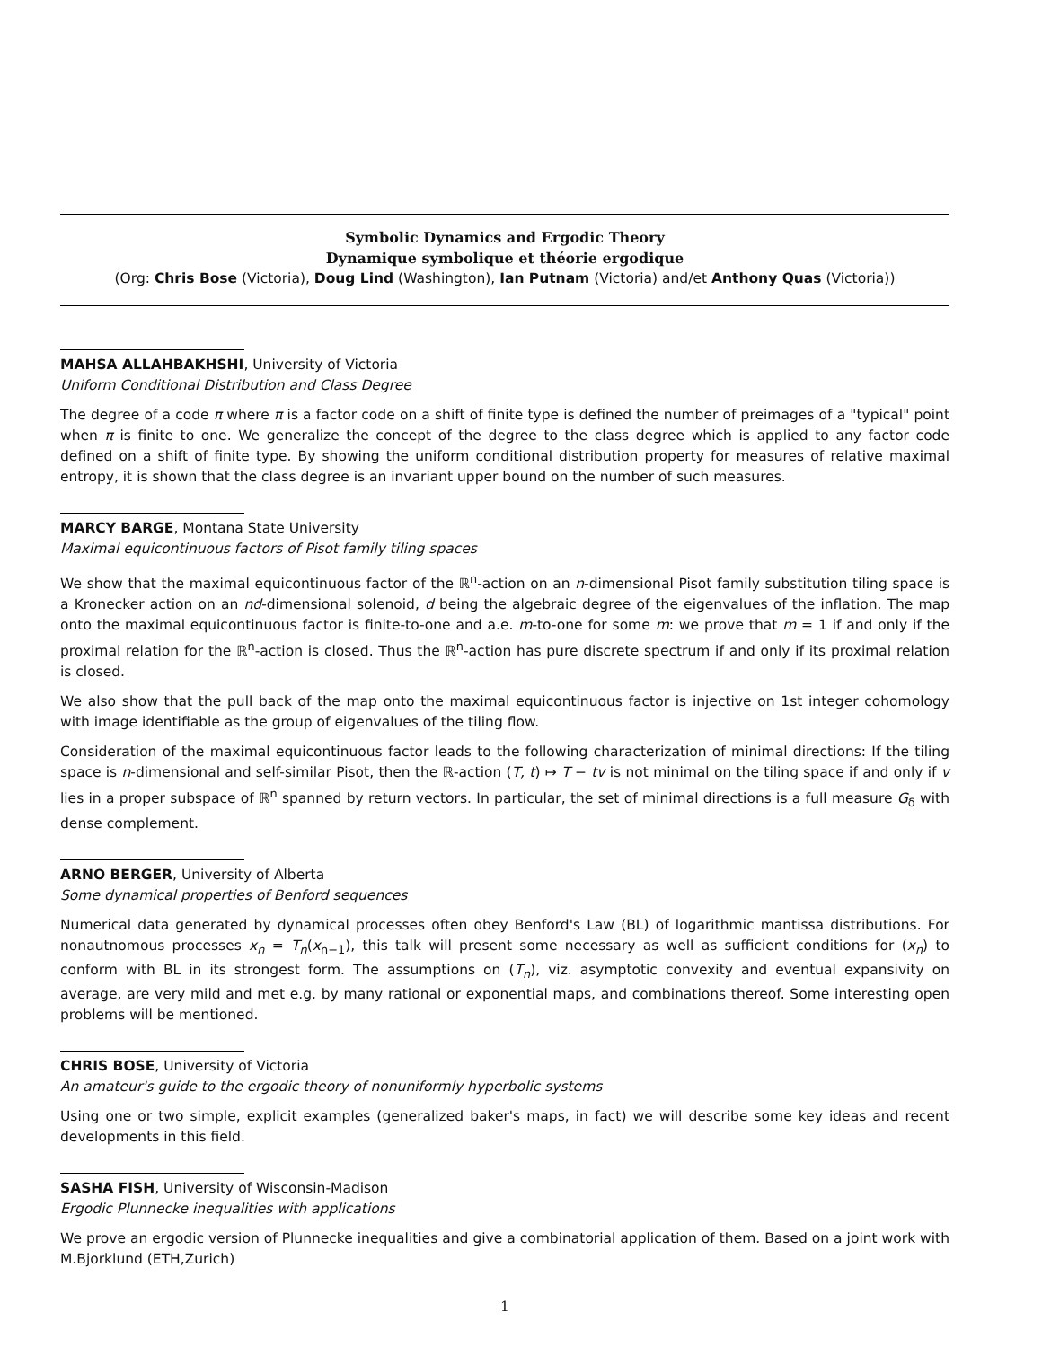Symbolic Dynamics and Ergodic Theory
Dynamique symbolique et théorie ergodique
(Org: Chris Bose (Victoria), Doug Lind (Washington), Ian Putnam (Victoria) and/et Anthony Quas (Victoria))
MAHSA ALLAHBAKHSHI, University of Victoria
Uniform Conditional Distribution and Class Degree
The degree of a code π where π is a factor code on a shift of finite type is defined the number of preimages of a "typical" point when π is finite to one. We generalize the concept of the degree to the class degree which is applied to any factor code defined on a shift of finite type. By showing the uniform conditional distribution property for measures of relative maximal entropy, it is shown that the class degree is an invariant upper bound on the number of such measures.
MARCY BARGE, Montana State University
Maximal equicontinuous factors of Pisot family tiling spaces
We show that the maximal equicontinuous factor of the ℝ<sup>n</sup>-action on an n-dimensional Pisot family substitution tiling space is a Kronecker action on an nd-dimensional solenoid, d being the algebraic degree of the eigenvalues of the inflation. The map onto the maximal equicontinuous factor is finite-to-one and a.e. m-to-one for some m: we prove that m = 1 if and only if the proximal relation for the ℝ<sup>n</sup>-action is closed. Thus the ℝ<sup>n</sup>-action has pure discrete spectrum if and only if its proximal relation is closed.
We also show that the pull back of the map onto the maximal equicontinuous factor is injective on 1st integer cohomology with image identifiable as the group of eigenvalues of the tiling flow.
Consideration of the maximal equicontinuous factor leads to the following characterization of minimal directions: If the tiling space is n-dimensional and self-similar Pisot, then the ℝ-action (T, t) ↦ T − tv is not minimal on the tiling space if and only if v lies in a proper subspace of ℝ<sup>n</sup> spanned by return vectors. In particular, the set of minimal directions is a full measure G<sub>δ</sub> with dense complement.
ARNO BERGER, University of Alberta
Some dynamical properties of Benford sequences
Numerical data generated by dynamical processes often obey Benford's Law (BL) of logarithmic mantissa distributions. For nonautnomous processes x<sub>n</sub> = T<sub>n</sub>(x<sub>n−1</sub>), this talk will present some necessary as well as sufficient conditions for (x<sub>n</sub>) to conform with BL in its strongest form. The assumptions on (T<sub>n</sub>), viz. asymptotic convexity and eventual expansivity on average, are very mild and met e.g. by many rational or exponential maps, and combinations thereof. Some interesting open problems will be mentioned.
CHRIS BOSE, University of Victoria
An amateur's guide to the ergodic theory of nonuniformly hyperbolic systems
Using one or two simple, explicit examples (generalized baker's maps, in fact) we will describe some key ideas and recent developments in this field.
SASHA FISH, University of Wisconsin-Madison
Ergodic Plunnecke inequalities with applications
We prove an ergodic version of Plunnecke inequalities and give a combinatorial application of them. Based on a joint work with M.Bjorklund (ETH,Zurich)
1